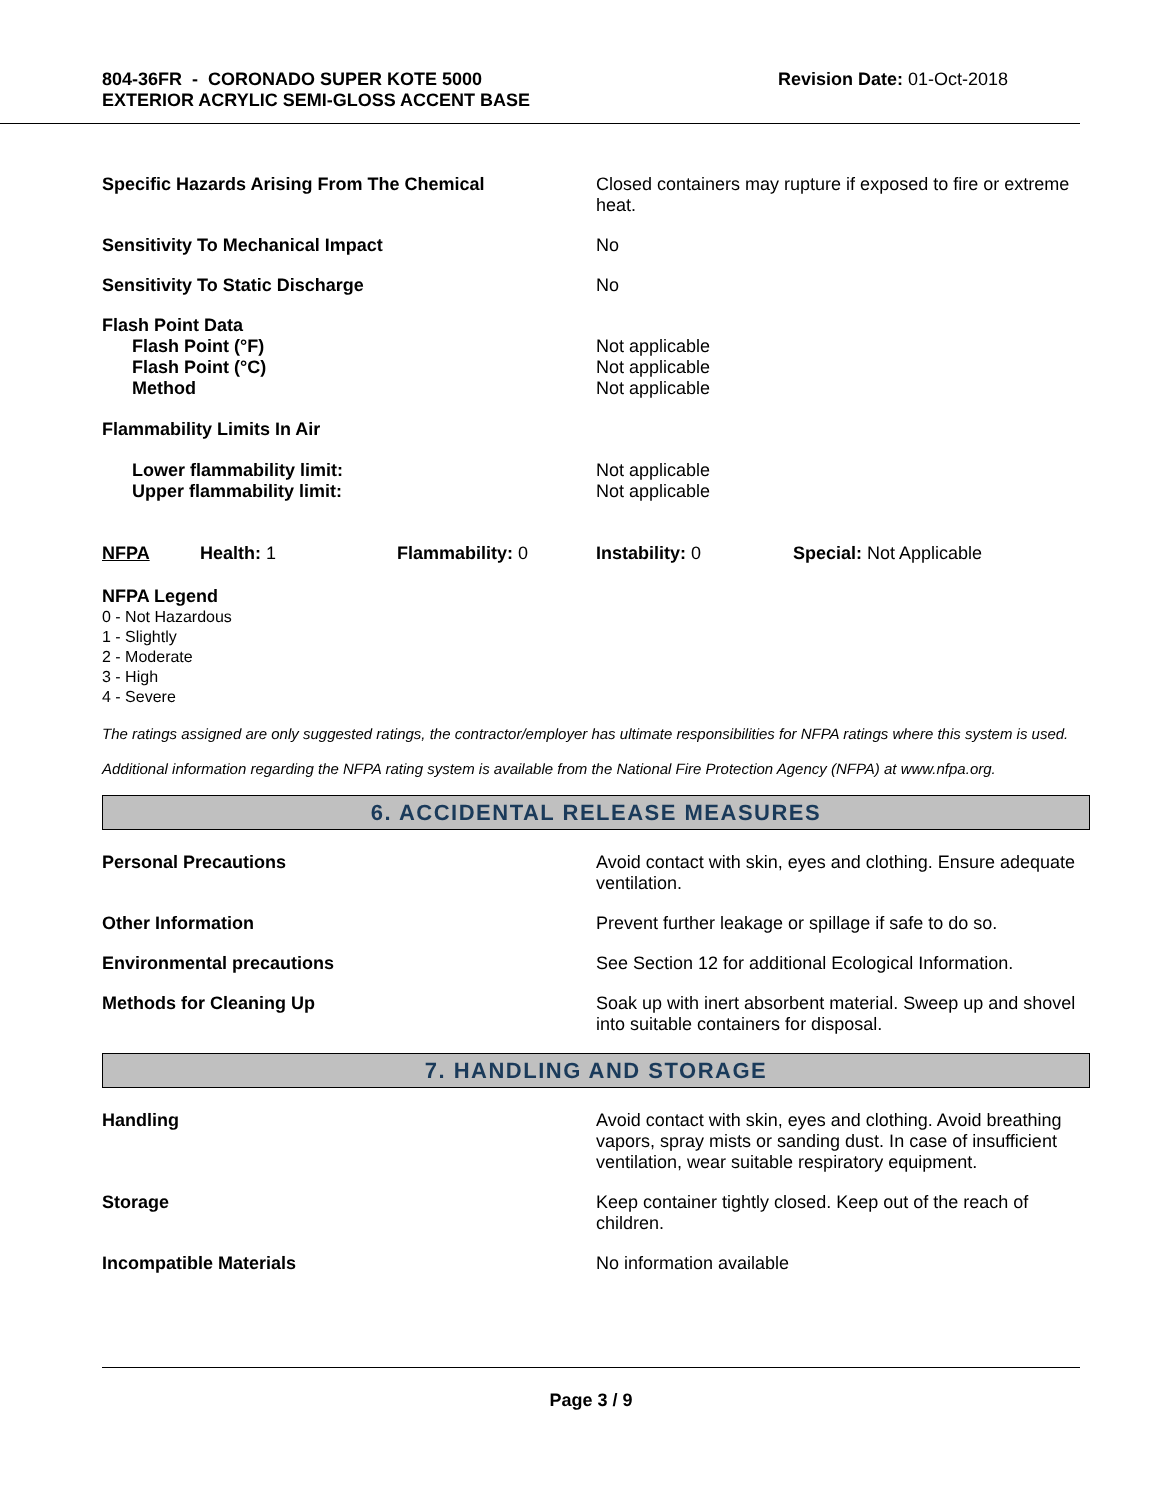804-36FR - CORONADO SUPER KOTE 5000
EXTERIOR ACRYLIC SEMI-GLOSS ACCENT BASE
Revision Date: 01-Oct-2018
Specific Hazards Arising From The Chemical Closed containers may rupture if exposed to fire or extreme heat.
Sensitivity To Mechanical Impact No
Sensitivity To Static Discharge No
Flash Point Data
Flash Point (°F)
Flash Point (°C)
Method
Not applicable
Not applicable
Not applicable
Flammability Limits In Air
Lower flammability limit:
Upper flammability limit:
Not applicable
Not applicable
NFPA Health: 1 Flammability: 0 Instability: 0 Special: Not Applicable
NFPA Legend
0 - Not Hazardous
1 - Slightly
2 - Moderate
3 - High
4 - Severe
The ratings assigned are only suggested ratings, the contractor/employer has ultimate responsibilities for NFPA ratings where this system is used.
Additional information regarding the NFPA rating system is available from the National Fire Protection Agency (NFPA) at www.nfpa.org.
6. ACCIDENTAL RELEASE MEASURES
Personal Precautions Avoid contact with skin, eyes and clothing. Ensure adequate ventilation.
Other Information Prevent further leakage or spillage if safe to do so.
Environmental precautions See Section 12 for additional Ecological Information.
Methods for Cleaning Up Soak up with inert absorbent material. Sweep up and shovel into suitable containers for disposal.
7. HANDLING AND STORAGE
Handling Avoid contact with skin, eyes and clothing. Avoid breathing vapors, spray mists or sanding dust. In case of insufficient ventilation, wear suitable respiratory equipment.
Storage Keep container tightly closed. Keep out of the reach of children.
Incompatible Materials No information available
Page 3 / 9